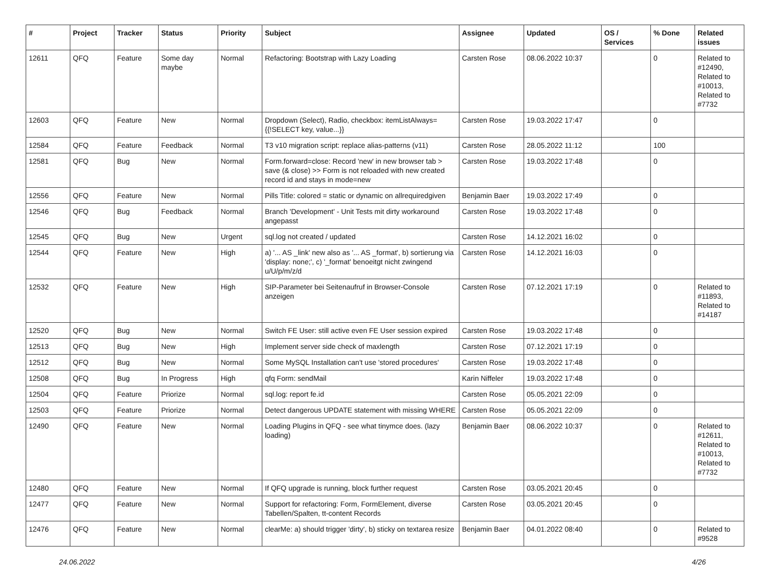| # | Project | Tracker | Status | Priority | Subject | Assignee | Updated | OS / Services | % Done | Related issues |
| --- | --- | --- | --- | --- | --- | --- | --- | --- | --- | --- |
| 12611 | QFQ | Feature | Some day maybe | Normal | Refactoring: Bootstrap with Lazy Loading | Carsten Rose | 08.06.2022 10:37 | | 0 | Related to #12490, Related to #10013, Related to #7732 |
| 12603 | QFQ | Feature | New | Normal | Dropdown (Select), Radio, checkbox: itemListAlways={{!SELECT key, value...}} | Carsten Rose | 19.03.2022 17:47 | | 0 | |
| 12584 | QFQ | Feature | Feedback | Normal | T3 v10 migration script: replace alias-patterns (v11) | Carsten Rose | 28.05.2022 11:12 | | 100 | |
| 12581 | QFQ | Bug | New | Normal | Form.forward=close: Record 'new' in new browser tab > save (& close) >> Form is not reloaded with new created record id and stays in mode=new | Carsten Rose | 19.03.2022 17:48 | | 0 | |
| 12556 | QFQ | Feature | New | Normal | Pills Title: colored = static or dynamic on allrequiredgiven | Benjamin Baer | 19.03.2022 17:49 | | 0 | |
| 12546 | QFQ | Bug | Feedback | Normal | Branch 'Development' - Unit Tests mit dirty workaround angepasst | Carsten Rose | 19.03.2022 17:48 | | 0 | |
| 12545 | QFQ | Bug | New | Urgent | sql.log not created / updated | Carsten Rose | 14.12.2021 16:02 | | 0 | |
| 12544 | QFQ | Feature | New | High | a) '... AS _link' new also as '... AS _format', b) sortierung via 'display: none;', c) '_format' benoeitgt nicht zwingend u/U/p/m/z/d | Carsten Rose | 14.12.2021 16:03 | | 0 | |
| 12532 | QFQ | Feature | New | High | SIP-Parameter bei Seitenaufruf in Browser-Console anzeigen | Carsten Rose | 07.12.2021 17:19 | | 0 | Related to #11893, Related to #14187 |
| 12520 | QFQ | Bug | New | Normal | Switch FE User: still active even FE User session expired | Carsten Rose | 19.03.2022 17:48 | | 0 | |
| 12513 | QFQ | Bug | New | High | Implement server side check of maxlength | Carsten Rose | 07.12.2021 17:19 | | 0 | |
| 12512 | QFQ | Bug | New | Normal | Some MySQL Installation can't use 'stored procedures' | Carsten Rose | 19.03.2022 17:48 | | 0 | |
| 12508 | QFQ | Bug | In Progress | High | qfq Form: sendMail | Karin Niffeler | 19.03.2022 17:48 | | 0 | |
| 12504 | QFQ | Feature | Priorize | Normal | sql.log: report fe.id | Carsten Rose | 05.05.2021 22:09 | | 0 | |
| 12503 | QFQ | Feature | Priorize | Normal | Detect dangerous UPDATE statement with missing WHERE | Carsten Rose | 05.05.2021 22:09 | | 0 | |
| 12490 | QFQ | Feature | New | Normal | Loading Plugins in QFQ - see what tinymce does. (lazy loading) | Benjamin Baer | 08.06.2022 10:37 | | 0 | Related to #12611, Related to #10013, Related to #7732 |
| 12480 | QFQ | Feature | New | Normal | If QFQ upgrade is running, block further request | Carsten Rose | 03.05.2021 20:45 | | 0 | |
| 12477 | QFQ | Feature | New | Normal | Support for refactoring: Form, FormElement, diverse Tabellen/Spalten, tt-content Records | Carsten Rose | 03.05.2021 20:45 | | 0 | |
| 12476 | QFQ | Feature | New | Normal | clearMe: a) should trigger 'dirty', b) sticky on textarea resize | Benjamin Baer | 04.01.2022 08:40 | | 0 | Related to #9528 |
24.06.2022 4/26